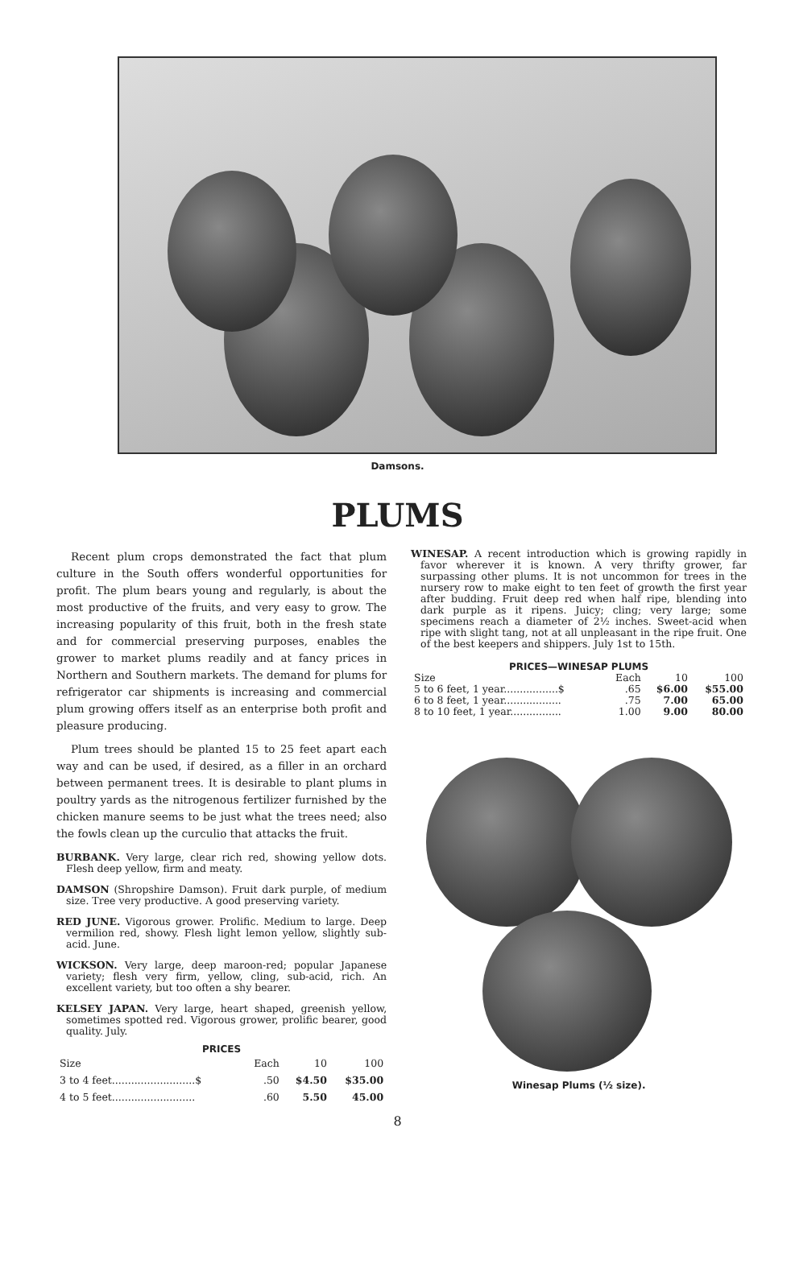Damsons.
PLUMS
Recent plum crops demonstrated the fact that plum culture in the South offers wonderful opportunities for profit. The plum bears young and regularly, is about the most productive of the fruits, and very easy to grow. The increasing popularity of this fruit, both in the fresh state and for commercial preserving purposes, enables the grower to market plums readily and at fancy prices in Northern and Southern markets. The demand for plums for refrigerator car shipments is increasing and commercial plum growing offers itself as an enterprise both profit and pleasure producing.
Plum trees should be planted 15 to 25 feet apart each way and can be used, if desired, as a filler in an orchard between permanent trees. It is desirable to plant plums in poultry yards as the nitrogenous fertilizer furnished by the chicken manure seems to be just what the trees need; also the fowls clean up the curculio that attacks the fruit.
BURBANK. Very large, clear rich red, showing yellow dots. Flesh deep yellow, firm and meaty.
DAMSON (Shropshire Damson). Fruit dark purple, of medium size. Tree very productive. A good preserving variety.
RED JUNE. Vigorous grower. Prolific. Medium to large. Deep vermilion red, showy. Flesh light lemon yellow, slightly sub-acid. June.
WICKSON. Very large, deep maroon-red; popular Japanese variety; flesh very firm, yellow, cling, sub-acid, rich. An excellent variety, but too often a shy bearer.
KELSEY JAPAN. Very large, heart shaped, greenish yellow, sometimes spotted red. Vigorous grower, prolific bearer, good quality. July.
PRICES
| Size | Each | 10 | 100 |
| --- | --- | --- | --- |
| 3 to 4 feet..........................$ | .50 | $4.50 | $35.00 |
| 4 to 5 feet.......................... | .60 | 5.50 | 45.00 |
WINESAP. A recent introduction which is growing rapidly in favor wherever it is known. A very thrifty grower, far surpassing other plums. It is not uncommon for trees in the nursery row to make eight to ten feet of growth the first year after budding. Fruit deep red when half ripe, blending into dark purple as it ripens. Juicy; cling; very large; some specimens reach a diameter of 2½ inches. Sweet-acid when ripe with slight tang, not at all unpleasant in the ripe fruit. One of the best keepers and shippers. July 1st to 15th.
PRICES—WINESAP PLUMS
| Size | Each | 10 | 100 |
| --- | --- | --- | --- |
| 5 to 6 feet, 1 year.................$ | .65 | $6.00 | $55.00 |
| 6 to 8 feet, 1 year.................. | .75 | 7.00 | 65.00 |
| 8 to 10 feet, 1 year................ | 1.00 | 9.00 | 80.00 |
Winesap Plums (½ size).
8